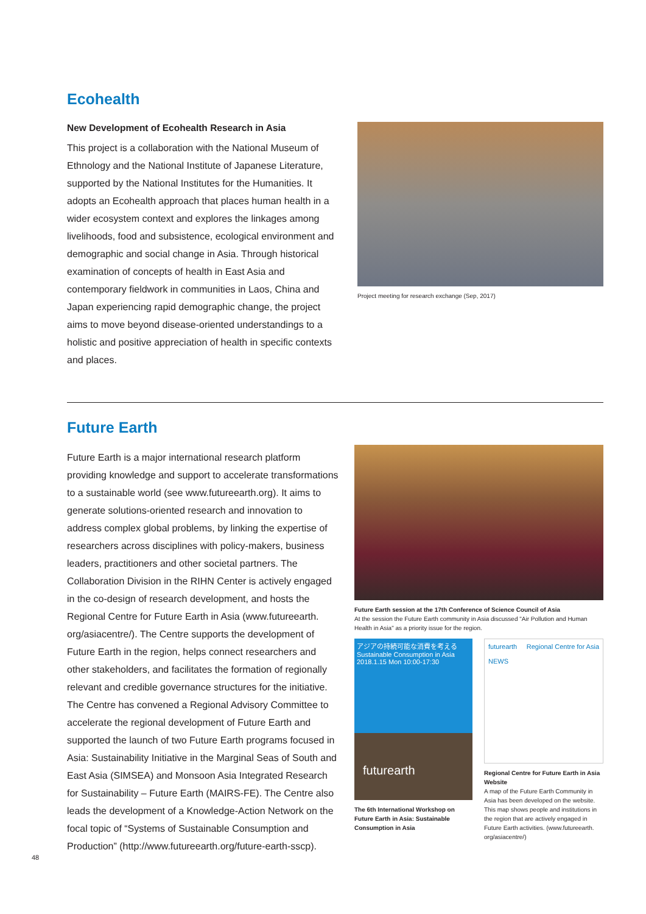Ecohealth
New Development of Ecohealth Research in Asia
This project is a collaboration with the National Museum of Ethnology and the National Institute of Japanese Literature, supported by the National Institutes for the Humanities. It adopts an Ecohealth approach that places human health in a wider ecosystem context and explores the linkages among livelihoods, food and subsistence, ecological environment and demographic and social change in Asia. Through historical examination of concepts of health in East Asia and contemporary fieldwork in communities in Laos, China and Japan experiencing rapid demographic change, the project aims to move beyond disease-oriented understandings to a holistic and positive appreciation of health in specific contexts and places.
Project meeting for research exchange (Sep, 2017)
Future Earth
Future Earth is a major international research platform providing knowledge and support to accelerate transformations to a sustainable world (see www.futureearth.org). It aims to generate solutions-oriented research and innovation to address complex global problems, by linking the expertise of researchers across disciplines with policy-makers, business leaders, practitioners and other societal partners. The Collaboration Division in the RIHN Center is actively engaged in the co-design of research development, and hosts the Regional Centre for Future Earth in Asia (www.futureearth. org/asiacentre/). The Centre supports the development of Future Earth in the region, helps connect researchers and other stakeholders, and facilitates the formation of regionally relevant and credible governance structures for the initiative. The Centre has convened a Regional Advisory Committee to accelerate the regional development of Future Earth and supported the launch of two Future Earth programs focused in Asia: Sustainability Initiative in the Marginal Seas of South and East Asia (SIMSEA) and Monsoon Asia Integrated Research for Sustainability – Future Earth (MAIRS-FE). The Centre also leads the development of a Knowledge-Action Network on the focal topic of “Systems of Sustainable Consumption and Production” (http://www.futureearth.org/future-earth-sscp).
Future Earth session at the 17th Conference of Science Council of Asia
At the session the Future Earth community in Asia discussed "Air Pollution and Human Health in Asia" as a priority issue for the region.
アジアの持続可能な消費を考える
Sustainable Consumption in Asia
2018.1.15 Mon 10:00-17:30
futurearth
The 6th International Workshop on Future Earth in Asia: Sustainable Consumption in Asia
futurearth Regional Centre for Asia
NEWS
Regional Centre for Future Earth in Asia Website
A map of the Future Earth Community in Asia has been developed on the website. This map shows people and institutions in the region that are actively engaged in Future Earth activities. (www.futureearth. org/asiacentre/)
48